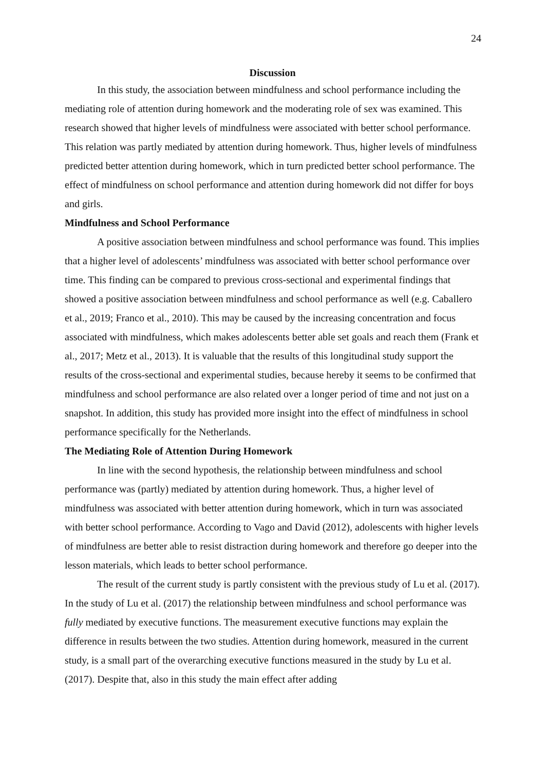24
Discussion
In this study, the association between mindfulness and school performance including the mediating role of attention during homework and the moderating role of sex was examined. This research showed that higher levels of mindfulness were associated with better school performance. This relation was partly mediated by attention during homework. Thus, higher levels of mindfulness predicted better attention during homework, which in turn predicted better school performance. The effect of mindfulness on school performance and attention during homework did not differ for boys and girls.
Mindfulness and School Performance
A positive association between mindfulness and school performance was found. This implies that a higher level of adolescents’ mindfulness was associated with better school performance over time. This finding can be compared to previous cross-sectional and experimental findings that showed a positive association between mindfulness and school performance as well (e.g. Caballero et al., 2019; Franco et al., 2010). This may be caused by the increasing concentration and focus associated with mindfulness, which makes adolescents better able set goals and reach them (Frank et al., 2017; Metz et al., 2013). It is valuable that the results of this longitudinal study support the results of the cross-sectional and experimental studies, because hereby it seems to be confirmed that mindfulness and school performance are also related over a longer period of time and not just on a snapshot. In addition, this study has provided more insight into the effect of mindfulness in school performance specifically for the Netherlands.
The Mediating Role of Attention During Homework
In line with the second hypothesis, the relationship between mindfulness and school performance was (partly) mediated by attention during homework. Thus, a higher level of mindfulness was associated with better attention during homework, which in turn was associated with better school performance. According to Vago and David (2012), adolescents with higher levels of mindfulness are better able to resist distraction during homework and therefore go deeper into the lesson materials, which leads to better school performance.
The result of the current study is partly consistent with the previous study of Lu et al. (2017). In the study of Lu et al. (2017) the relationship between mindfulness and school performance was fully mediated by executive functions. The measurement executive functions may explain the difference in results between the two studies. Attention during homework, measured in the current study, is a small part of the overarching executive functions measured in the study by Lu et al. (2017). Despite that, also in this study the main effect after adding